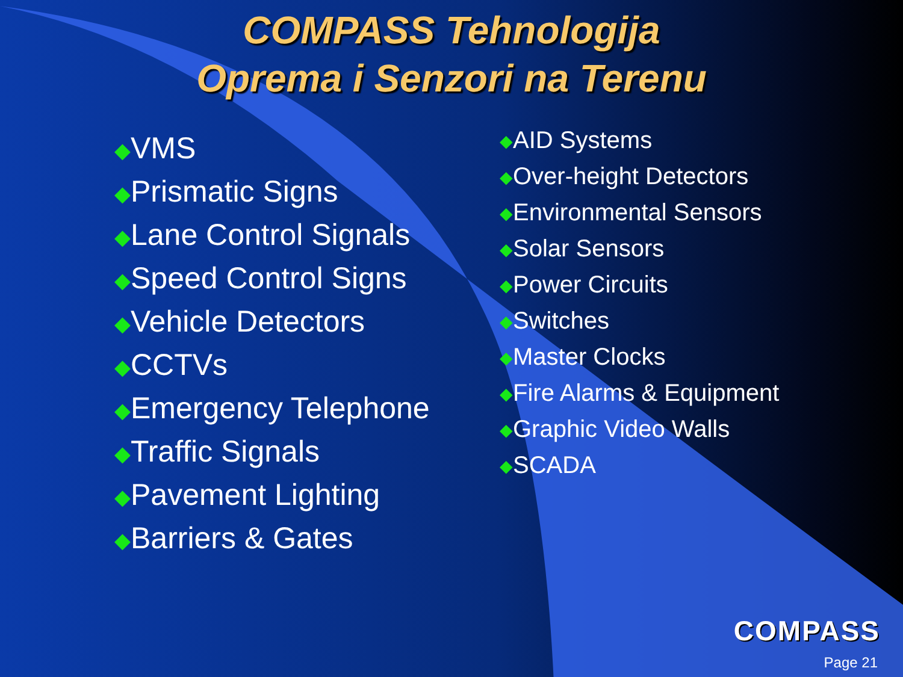COMPASS Tehnologija
Oprema i Senzori na Terenu
◆VMS
◆Prismatic Signs
◆Lane Control Signals
◆Speed Control Signs
◆Vehicle Detectors
◆CCTVs
◆Emergency Telephone
◆Traffic Signals
◆Pavement Lighting
◆Barriers & Gates
◆AID Systems
◆Over-height Detectors
◆Environmental Sensors
◆Solar Sensors
◆Power Circuits
◆Switches
◆Master Clocks
◆Fire Alarms & Equipment
◆Graphic Video Walls
◆SCADA
COMPASS
Page 21